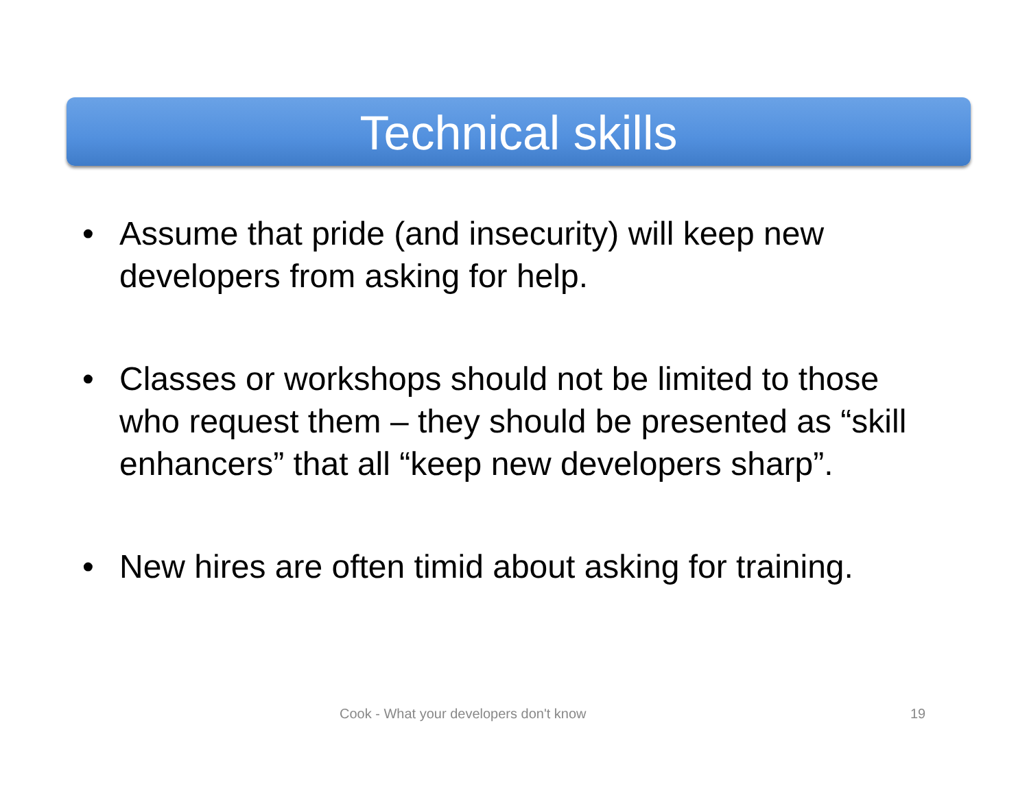Technical skills
• Assume that pride (and insecurity) will keep new developers from asking for help.
• Classes or workshops should not be limited to those who request them – they should be presented as “skill enhancers” that all “keep new developers sharp”.
• New hires are often timid about asking for training.
Cook - What your developers don't know 19